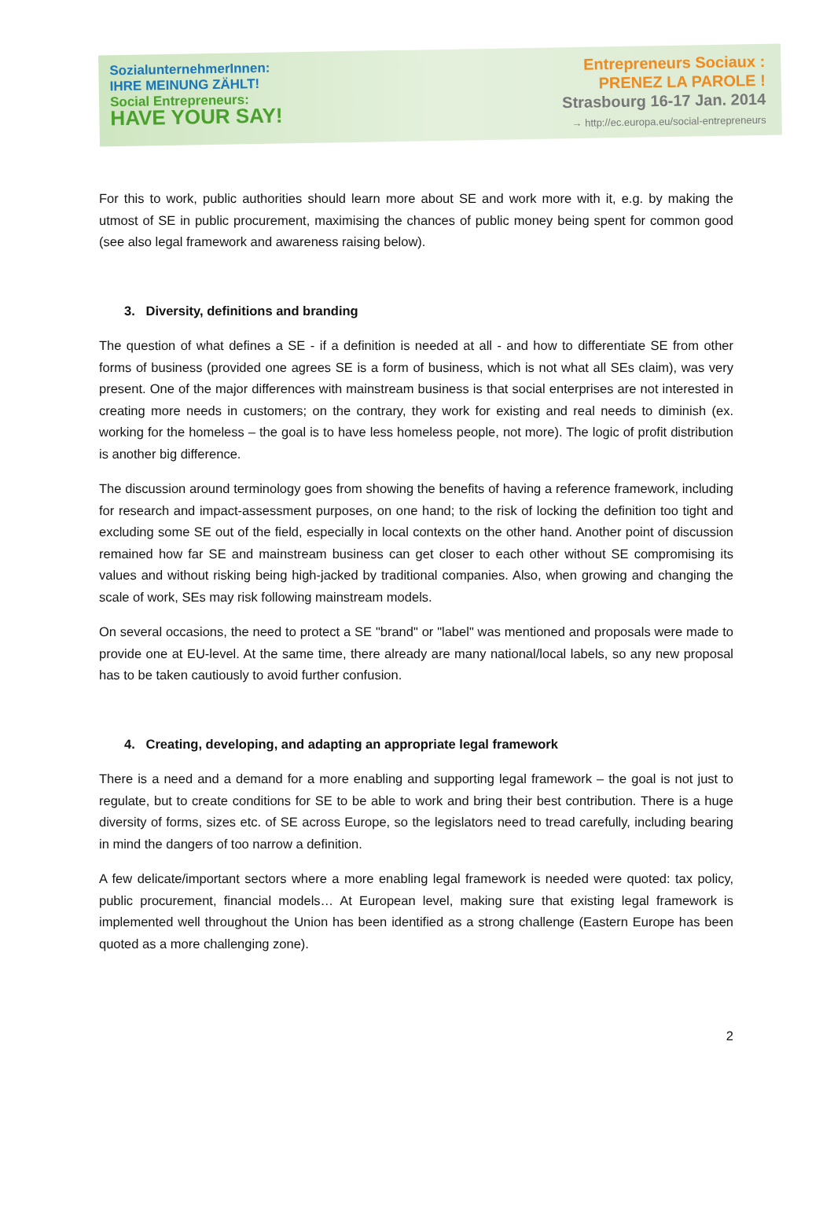SozialunternehmerInnen:
IHRE MEINUNG ZÄHLT!
Social Entrepreneurs:
HAVE YOUR SAY!
Entrepreneurs Sociaux :
PRENEZ LA PAROLE !
Strasbourg 16-17 Jan. 2014
→ http://ec.europa.eu/social-entrepreneurs
For this to work, public authorities should learn more about SE and work more with it, e.g. by making the utmost of SE in public procurement, maximising the chances of public money being spent for common good (see also legal framework and awareness raising below).
3. Diversity, definitions and branding
The question of what defines a SE - if a definition is needed at all - and how to differentiate SE from other forms of business (provided one agrees SE is a form of business, which is not what all SEs claim), was very present. One of the major differences with mainstream business is that social enterprises are not interested in creating more needs in customers; on the contrary, they work for existing and real needs to diminish (ex. working for the homeless – the goal is to have less homeless people, not more). The logic of profit distribution is another big difference.
The discussion around terminology goes from showing the benefits of having a reference framework, including for research and impact-assessment purposes, on one hand; to the risk of locking the definition too tight and excluding some SE out of the field, especially in local contexts on the other hand. Another point of discussion remained how far SE and mainstream business can get closer to each other without SE compromising its values and without risking being high-jacked by traditional companies. Also, when growing and changing the scale of work, SEs may risk following mainstream models.
On several occasions, the need to protect a SE "brand" or "label" was mentioned and proposals were made to provide one at EU-level. At the same time, there already are many national/local labels, so any new proposal has to be taken cautiously to avoid further confusion.
4. Creating, developing, and adapting an appropriate legal framework
There is a need and a demand for a more enabling and supporting legal framework – the goal is not just to regulate, but to create conditions for SE to be able to work and bring their best contribution. There is a huge diversity of forms, sizes etc. of SE across Europe, so the legislators need to tread carefully, including bearing in mind the dangers of too narrow a definition.
A few delicate/important sectors where a more enabling legal framework is needed were quoted: tax policy, public procurement, financial models… At European level, making sure that existing legal framework is implemented well throughout the Union has been identified as a strong challenge (Eastern Europe has been quoted as a more challenging zone).
2